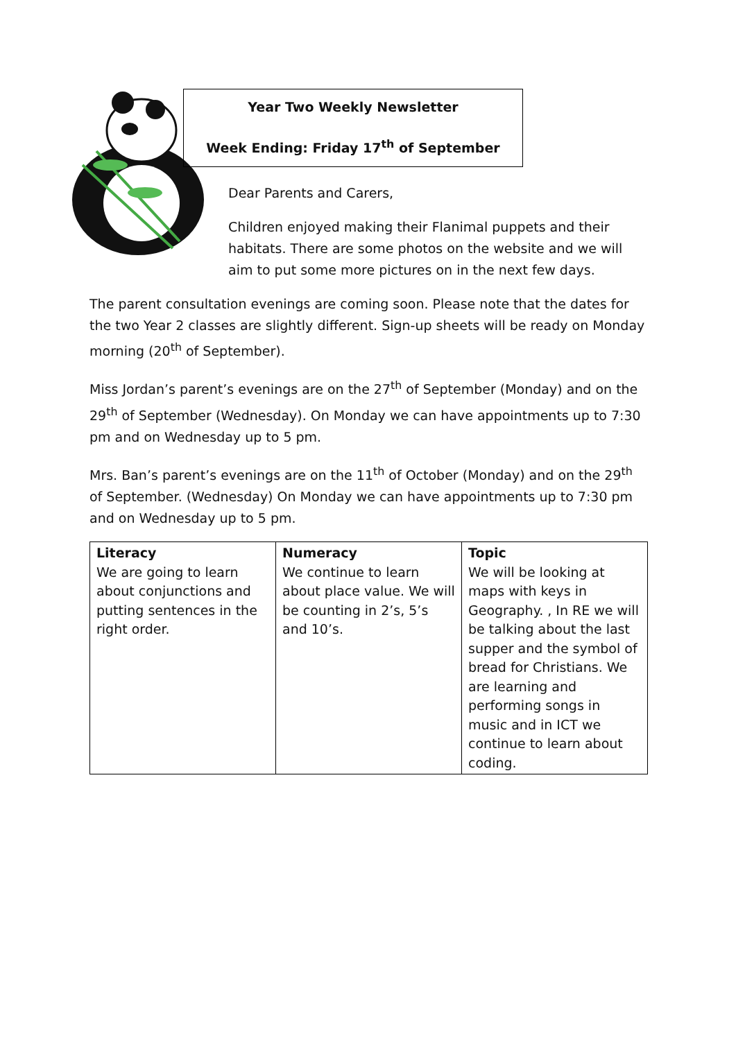Year Two Weekly Newsletter
Week Ending: Friday 17<sup>th</sup> of September
Dear Parents and Carers,
Children enjoyed making their Flanimal puppets and their habitats. There are some photos on the website and we will aim to put some more pictures on in the next few days.
The parent consultation evenings are coming soon. Please note that the dates for the two Year 2 classes are slightly different. Sign-up sheets will be ready on Monday morning (20<sup>th</sup> of September).
Miss Jordan’s parent’s evenings are on the 27<sup>th</sup> of September (Monday) and on the 29<sup>th</sup> of September (Wednesday). On Monday we can have appointments up to 7:30 pm and on Wednesday up to 5 pm.
Mrs. Ban’s parent’s evenings are on the 11<sup>th</sup> of October (Monday) and on the 29<sup>th</sup> of September. (Wednesday) On Monday we can have appointments up to 7:30 pm and on Wednesday up to 5 pm.
| Literacy We are going to learn about conjunctions and putting sentences in the right order. | Numeracy We continue to learn about place value. We will be counting in 2’s, 5’s and 10’s. | Topic We will be looking at maps with keys in Geography. , In RE we will be talking about the last supper and the symbol of bread for Christians. We are learning and performing songs in music and in ICT we continue to learn about coding. |